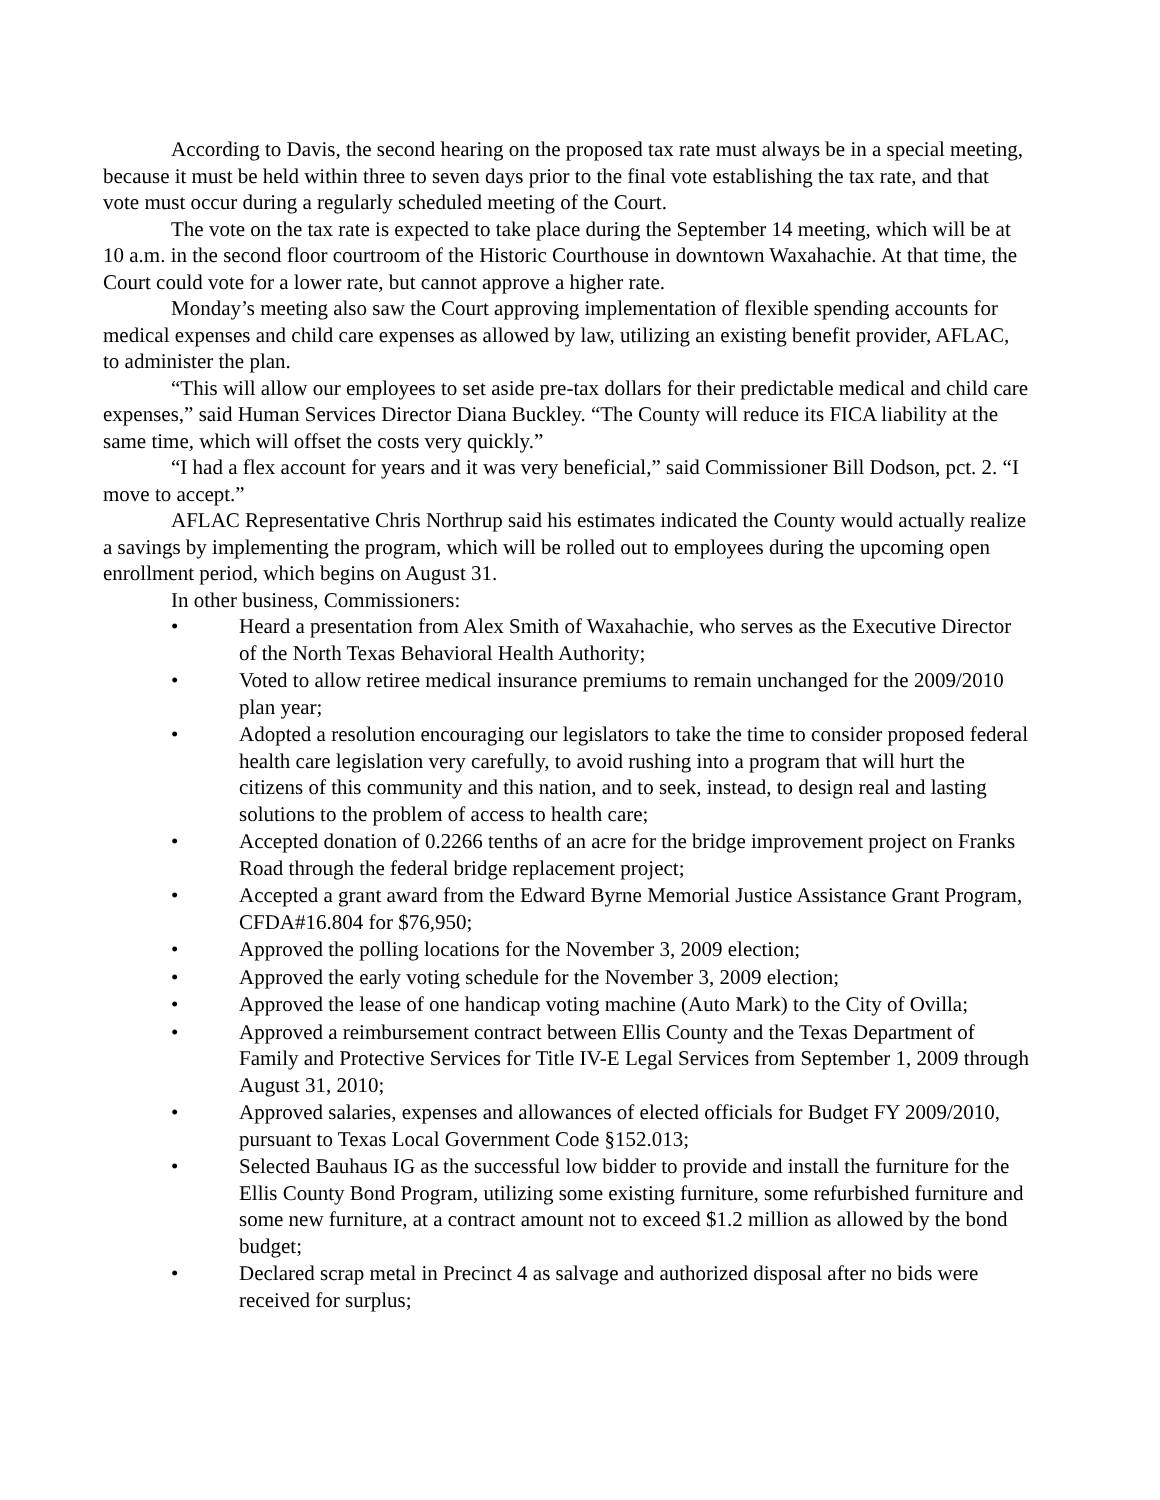According to Davis, the second hearing on the proposed tax rate must always be in a special meeting, because it must be held within three to seven days prior to the final vote establishing the tax rate, and that vote must occur during a regularly scheduled meeting of the Court.
The vote on the tax rate is expected to take place during the September 14 meeting, which will be at 10 a.m. in the second floor courtroom of the Historic Courthouse in downtown Waxahachie. At that time, the Court could vote for a lower rate, but cannot approve a higher rate.
Monday’s meeting also saw the Court approving implementation of flexible spending accounts for medical expenses and child care expenses as allowed by law, utilizing an existing benefit provider, AFLAC, to administer the plan.
“This will allow our employees to set aside pre-tax dollars for their predictable medical and child care expenses,” said Human Services Director Diana Buckley. “The County will reduce its FICA liability at the same time, which will offset the costs very quickly.”
“I had a flex account for years and it was very beneficial,” said Commissioner Bill Dodson, pct. 2. “I move to accept.”
AFLAC Representative Chris Northrup said his estimates indicated the County would actually realize a savings by implementing the program, which will be rolled out to employees during the upcoming open enrollment period, which begins on August 31.
In other business, Commissioners:
• Heard a presentation from Alex Smith of Waxahachie, who serves as the Executive Director of the North Texas Behavioral Health Authority;
• Voted to allow retiree medical insurance premiums to remain unchanged for the 2009/2010 plan year;
• Adopted a resolution encouraging our legislators to take the time to consider proposed federal health care legislation very carefully, to avoid rushing into a program that will hurt the citizens of this community and this nation, and to seek, instead, to design real and lasting solutions to the problem of access to health care;
• Accepted donation of 0.2266 tenths of an acre for the bridge improvement project on Franks Road through the federal bridge replacement project;
• Accepted a grant award from the Edward Byrne Memorial Justice Assistance Grant Program, CFDA#16.804 for $76,950;
• Approved the polling locations for the November 3, 2009 election;
• Approved the early voting schedule for the November 3, 2009 election;
• Approved the lease of one handicap voting machine (Auto Mark) to the City of Ovilla;
• Approved a reimbursement contract between Ellis County and the Texas Department of Family and Protective Services for Title IV-E Legal Services from September 1, 2009 through August 31, 2010;
• Approved salaries, expenses and allowances of elected officials for Budget FY 2009/2010, pursuant to Texas Local Government Code §152.013;
• Selected Bauhaus IG as the successful low bidder to provide and install the furniture for the Ellis County Bond Program, utilizing some existing furniture, some refurbished furniture and some new furniture, at a contract amount not to exceed $1.2 million as allowed by the bond budget;
• Declared scrap metal in Precinct 4 as salvage and authorized disposal after no bids were received for surplus;